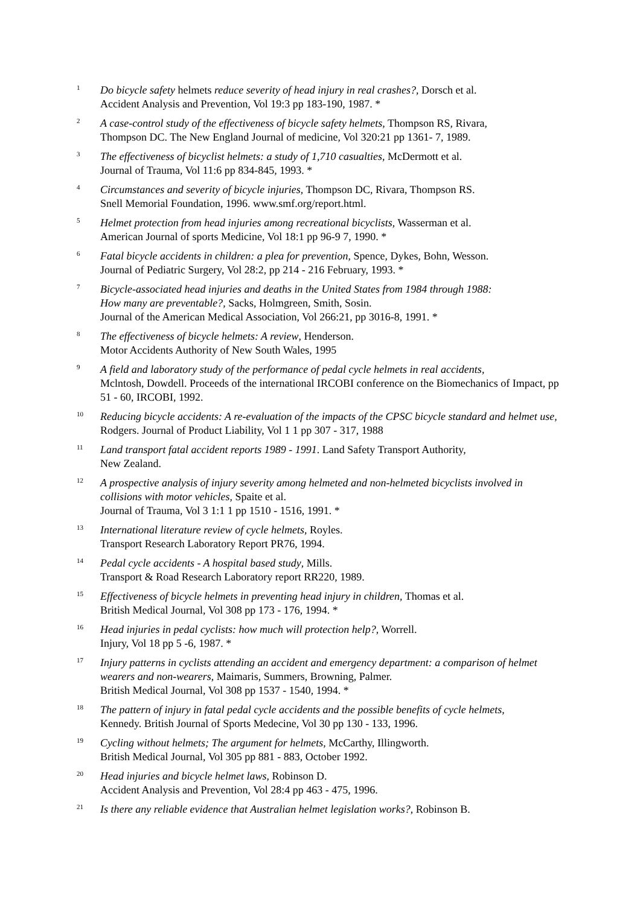1
Do bicycle safety helmets reduce severity of head injury in real crashes?, Dorsch et al.
Accident Analysis and Prevention, Vol 19:3 pp 183-190, 1987. *
2
A case-control study of the effectiveness of bicycle safety helmets, Thompson RS, Rivara,
Thompson DC. The New England Journal of medicine, Vol 320:21 pp 1361- 7, 1989.
3
The effectiveness of bicyclist helmets: a study of 1,710 casualties, McDermott et al.
Journal of Trauma, Vol 11:6 pp 834-845, 1993. *
4
Circumstances and severity of bicycle injuries, Thompson DC, Rivara, Thompson RS.
Snell Memorial Foundation, 1996. www.smf.org/report.html.
5
Helmet protection from head injuries among recreational bicyclists, Wasserman et al.
American Journal of sports Medicine, Vol 18:1 pp 96-9 7, 1990. *
6
Fatal bicycle accidents in children: a plea for prevention, Spence, Dykes, Bohn, Wesson.
Journal of Pediatric Surgery, Vol 28:2, pp 214 - 216 February, 1993. *
7
Bicycle-associated head injuries and deaths in the United States from 1984 through 1988:
How many are preventable?, Sacks, Holmgreen, Smith, Sosin.
Journal of the American Medical Association, Vol 266:21, pp 3016-8, 1991. *
8
The effectiveness of bicycle helmets: A review, Henderson.
Motor Accidents Authority of New South Wales, 1995
9
A field and laboratory study of the performance of pedal cycle helmets in real accidents,
Mclntosh, Dowdell. Proceeds of the international IRCOBI conference on the Biomechanics of Impact, pp 51 - 60, IRCOBI, 1992.
10
Reducing bicycle accidents: A re-evaluation of the impacts of the CPSC bicycle standard and helmet use, Rodgers. Journal of Product Liability, Vol 1 1 pp 307 - 317, 1988
11
Land transport fatal accident reports 1989 - 1991. Land Safety Transport Authority,
New Zealand.
12
A prospective analysis of injury severity among helmeted and non-helmeted bicyclists involved in collisions with motor vehicles, Spaite et al.
Journal of Trauma, Vol 3 1:1 1 pp 1510 - 1516, 1991. *
13
International literature review of cycle helmets, Royles.
Transport Research Laboratory Report PR76, 1994.
14
Pedal cycle accidents - A hospital based study, Mills.
Transport & Road Research Laboratory report RR220, 1989.
15
Effectiveness of bicycle helmets in preventing head injury in children, Thomas et al.
British Medical Journal, Vol 308 pp 173 - 176, 1994. *
16
Head injuries in pedal cyclists: how much will protection help?, Worrell.
Injury, Vol 18 pp 5 -6, 1987. *
17
Injury patterns in cyclists attending an accident and emergency department: a comparison of helmet wearers and non-wearers, Maimaris, Summers, Browning, Palmer.
British Medical Journal, Vol 308 pp 1537 - 1540, 1994. *
18
The pattern of injury in fatal pedal cycle accidents and the possible benefits of cycle helmets,
Kennedy. British Journal of Sports Medecine, Vol 30 pp 130 - 133, 1996.
19
Cycling without helmets; The argument for helmets, McCarthy, Illingworth.
British Medical Journal, Vol 305 pp 881 - 883, October 1992.
20
Head injuries and bicycle helmet laws, Robinson D.
Accident Analysis and Prevention, Vol 28:4 pp 463 - 475, 1996.
21
Is there any reliable evidence that Australian helmet legislation works?, Robinson B.